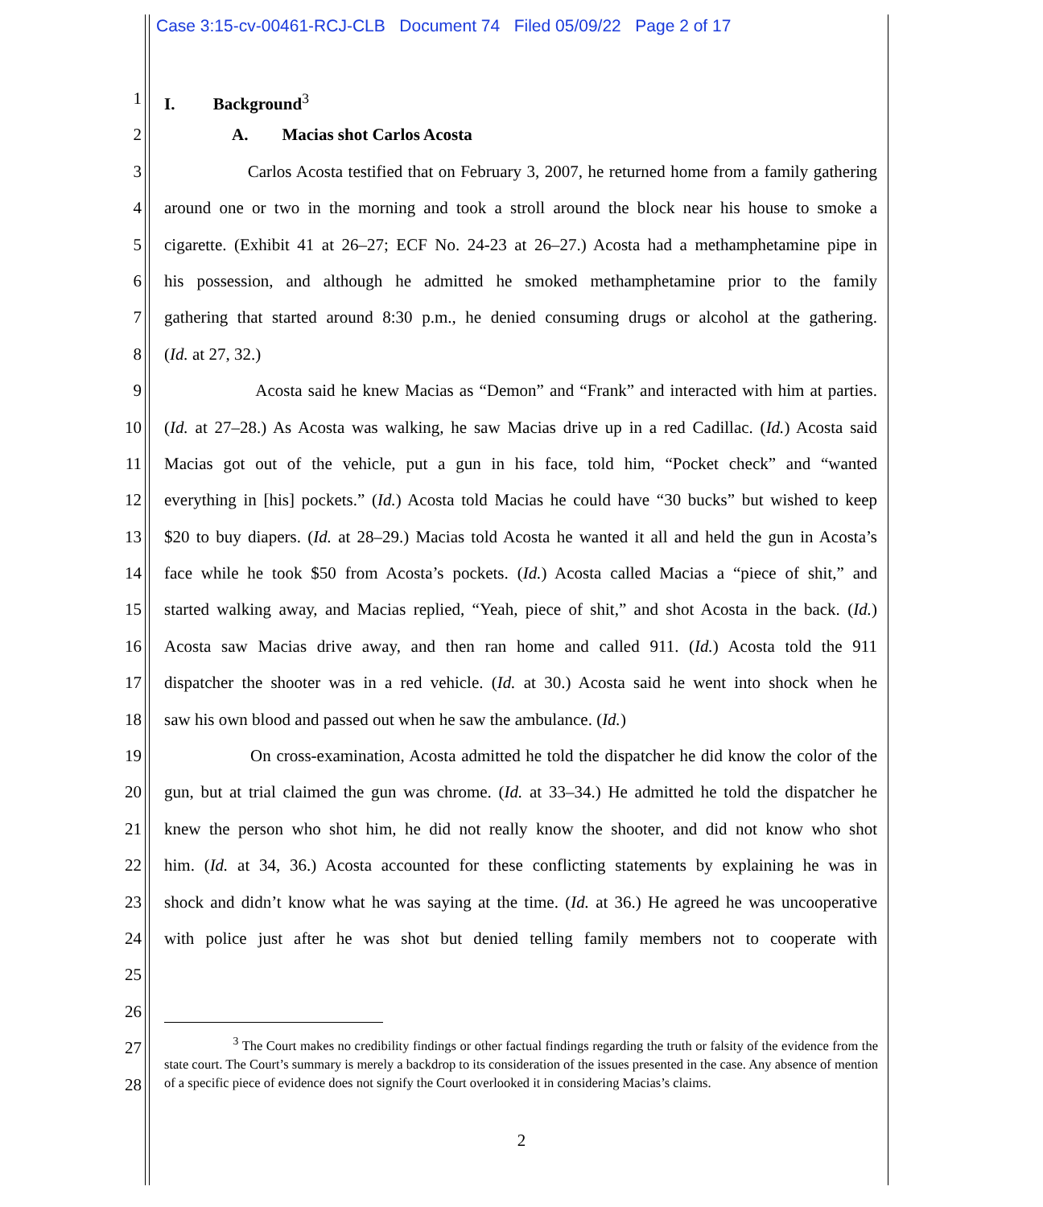Case 3:15-cv-00461-RCJ-CLB Document 74 Filed 05/09/22 Page 2 of 17
1 I. Background<sup>3</sup>
2 A. Macias shot Carlos Acosta
3 Carlos Acosta testified that on February 3, 2007, he returned home from a family gathering
4 around one or two in the morning and took a stroll around the block near his house to smoke a
5 cigarette. (Exhibit 41 at 26–27; ECF No. 24-23 at 26–27.) Acosta had a methamphetamine pipe in
6 his possession, and although he admitted he smoked methamphetamine prior to the family
7 gathering that started around 8:30 p.m., he denied consuming drugs or alcohol at the gathering.
8 (Id. at 27, 32.)
9 Acosta said he knew Macias as “Demon” and “Frank” and interacted with him at parties.
10 (Id. at 27–28.) As Acosta was walking, he saw Macias drive up in a red Cadillac. (Id.) Acosta said
11 Macias got out of the vehicle, put a gun in his face, told him, “Pocket check” and “wanted
12 everything in [his] pockets.” (Id.) Acosta told Macias he could have “30 bucks” but wished to keep
13 $20 to buy diapers. (Id. at 28–29.) Macias told Acosta he wanted it all and held the gun in Acosta’s
14 face while he took $50 from Acosta’s pockets. (Id.) Acosta called Macias a “piece of shit,” and
15 started walking away, and Macias replied, “Yeah, piece of shit,” and shot Acosta in the back. (Id.)
16 Acosta saw Macias drive away, and then ran home and called 911. (Id.) Acosta told the 911
17 dispatcher the shooter was in a red vehicle. (Id. at 30.) Acosta said he went into shock when he
18 saw his own blood and passed out when he saw the ambulance. (Id.)
19 On cross-examination, Acosta admitted he told the dispatcher he did know the color of the
20 gun, but at trial claimed the gun was chrome. (Id. at 33–34.) He admitted he told the dispatcher he
21 knew the person who shot him, he did not really know the shooter, and did not know who shot
22 him. (Id. at 34, 36.) Acosta accounted for these conflicting statements by explaining he was in
23 shock and didn’t know what he was saying at the time. (Id. at 36.) He agreed he was uncooperative
24 with police just after he was shot but denied telling family members not to cooperate with
25
26
27
28
<sup>3</sup> The Court makes no credibility findings or other factual findings regarding the truth or falsity of the evidence from the state court. The Court’s summary is merely a backdrop to its consideration of the issues presented in the case. Any absence of mention of a specific piece of evidence does not signify the Court overlooked it in considering Macias’s claims.
2